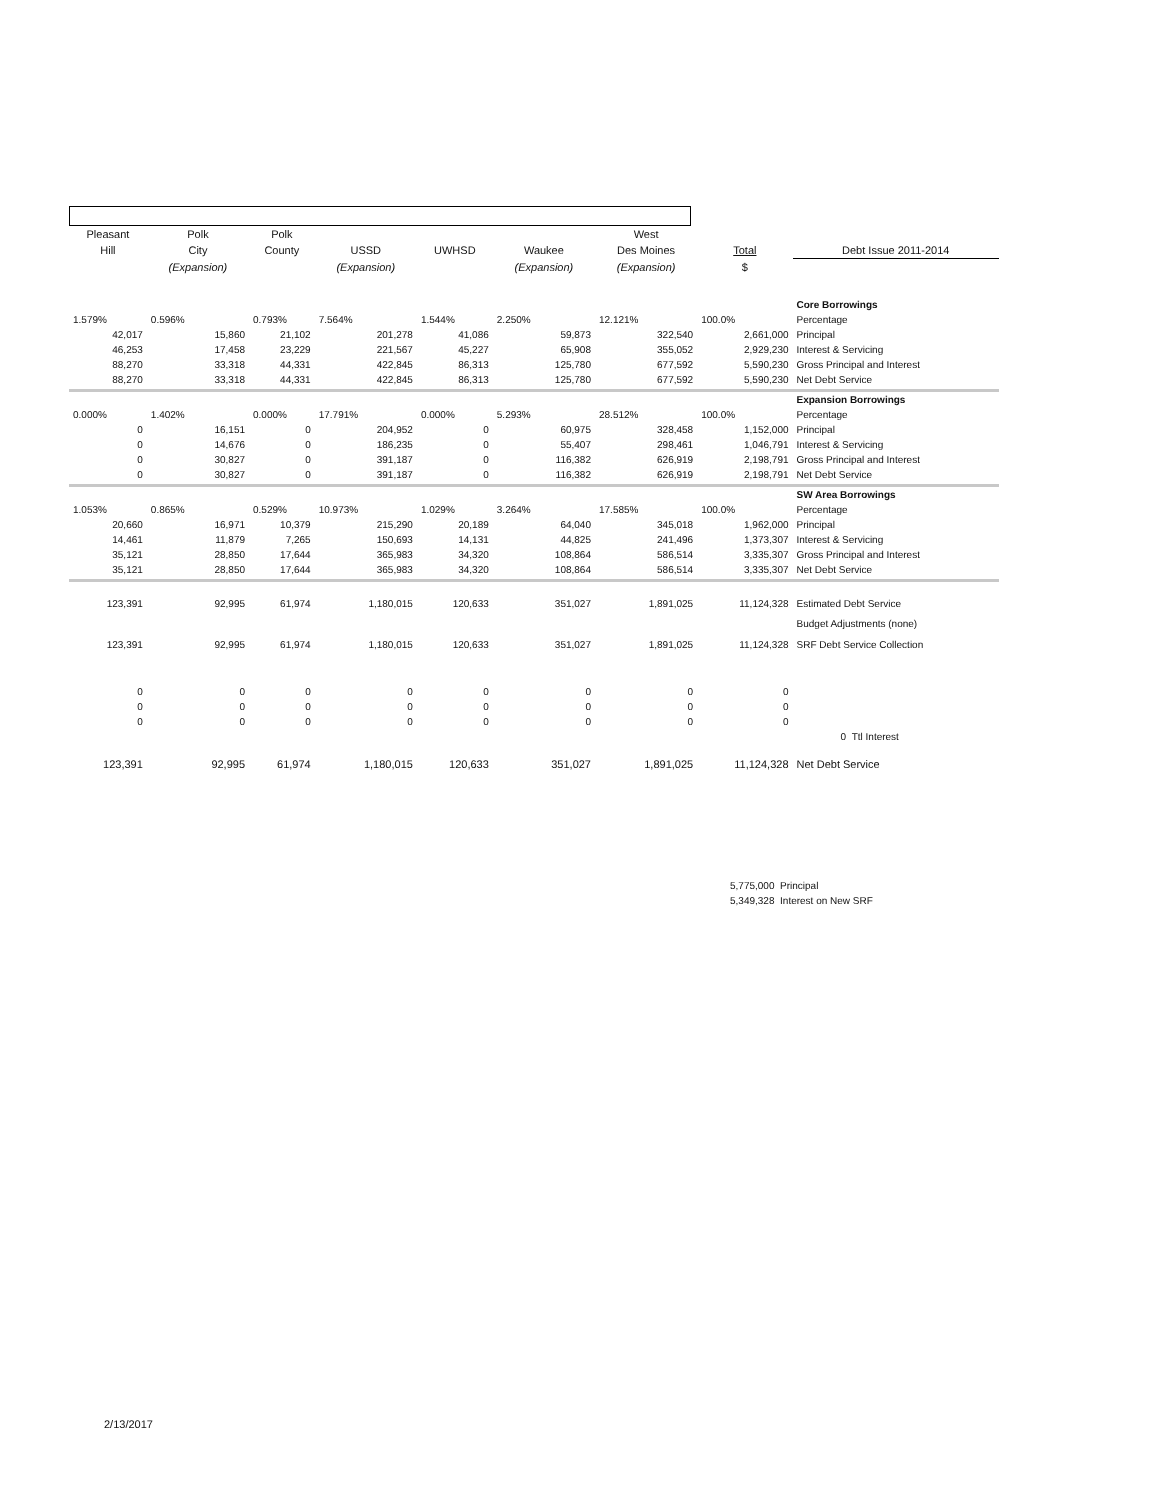| Pleasant | Polk | Polk | | | | West | | |
| --- | --- | --- | --- | --- | --- | --- | --- | --- |
| Hill | City | County | USSD | UWHSD | Waukee | Des Moines | Total | Debt Issue 2011-2014 |
| | (Expansion) | | (Expansion) | | (Expansion) | (Expansion) | $ | |
| | | | | | | | | Core Borrowings |
| 1.579% | 0.596% | 0.793% | 7.564% | 1.544% | 2.250% | 12.121% | 100.0% | Percentage |
| 42,017 | 15,860 | 21,102 | 201,278 | 41,086 | 59,873 | 322,540 | 2,661,000 | Principal |
| 46,253 | 17,458 | 23,229 | 221,567 | 45,227 | 65,908 | 355,052 | 2,929,230 | Interest & Servicing |
| 88,270 | 33,318 | 44,331 | 422,845 | 86,313 | 125,780 | 677,592 | 5,590,230 | Gross Principal and Interest |
| 88,270 | 33,318 | 44,331 | 422,845 | 86,313 | 125,780 | 677,592 | 5,590,230 | Net Debt Service |
| | | | | | | | | Expansion Borrowings |
| 0.000% | 1.402% | 0.000% | 17.791% | 0.000% | 5.293% | 28.512% | 100.0% | Percentage |
| 0 | 16,151 | 0 | 204,952 | 0 | 60,975 | 328,458 | 1,152,000 | Principal |
| 0 | 14,676 | 0 | 186,235 | 0 | 55,407 | 298,461 | 1,046,791 | Interest & Servicing |
| 0 | 30,827 | 0 | 391,187 | 0 | 116,382 | 626,919 | 2,198,791 | Gross Principal and Interest |
| 0 | 30,827 | 0 | 391,187 | 0 | 116,382 | 626,919 | 2,198,791 | Net Debt Service |
| | | | | | | | | SW Area Borrowings |
| 1.053% | 0.865% | 0.529% | 10.973% | 1.029% | 3.264% | 17.585% | 100.0% | Percentage |
| 20,660 | 16,971 | 10,379 | 215,290 | 20,189 | 64,040 | 345,018 | 1,962,000 | Principal |
| 14,461 | 11,879 | 7,265 | 150,693 | 14,131 | 44,825 | 241,496 | 1,373,307 | Interest & Servicing |
| 35,121 | 28,850 | 17,644 | 365,983 | 34,320 | 108,864 | 586,514 | 3,335,307 | Gross Principal and Interest |
| 35,121 | 28,850 | 17,644 | 365,983 | 34,320 | 108,864 | 586,514 | 3,335,307 | Net Debt Service |
| 123,391 | 92,995 | 61,974 | 1,180,015 | 120,633 | 351,027 | 1,891,025 | 11,124,328 | Estimated Debt Service |
| | | | | | | | | Budget Adjustments (none) |
| 123,391 | 92,995 | 61,974 | 1,180,015 | 120,633 | 351,027 | 1,891,025 | 11,124,328 | SRF Debt Service Collection |
| 0 | 0 | 0 | 0 | 0 | 0 | 0 | 0 | |
| 0 | 0 | 0 | 0 | 0 | 0 | 0 | 0 | |
| 0 | 0 | 0 | 0 | 0 | 0 | 0 | 0 | |
| | | | | | | | | 0 Ttl Interest |
| 123,391 | 92,995 | 61,974 | 1,180,015 | 120,633 | 351,027 | 1,891,025 | 11,124,328 | Net Debt Service |
5,775,000 Principal
5,349,328 Interest on New SRF
2/13/2017